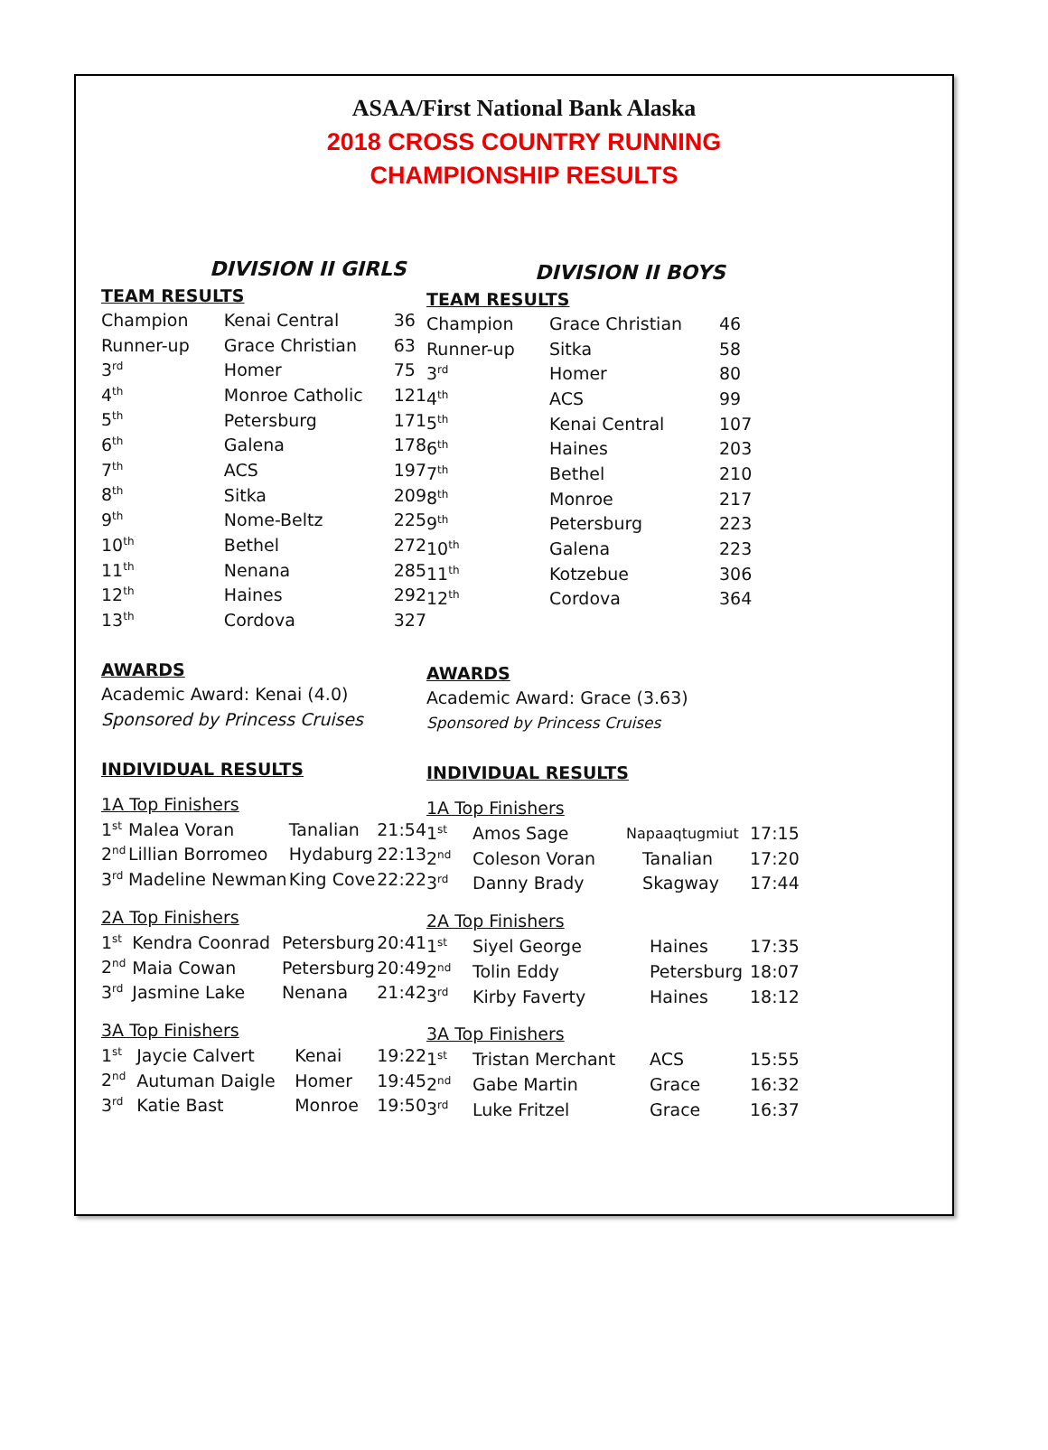ASAA/First National Bank Alaska
2018 CROSS COUNTRY RUNNING
CHAMPIONSHIP RESULTS
DIVISION II GIRLS
TEAM RESULTS
| Champion | Kenai Central | 36 |
| Runner-up | Grace Christian | 63 |
| 3<sup>rd</sup> | Homer | 75 |
| 4<sup>th</sup> | Monroe Catholic | 121 |
| 5<sup>th</sup> | Petersburg | 171 |
| 6<sup>th</sup> | Galena | 178 |
| 7<sup>th</sup> | ACS | 197 |
| 8<sup>th</sup> | Sitka | 209 |
| 9<sup>th</sup> | Nome-Beltz | 225 |
| 10<sup>th</sup> | Bethel | 272 |
| 11<sup>th</sup> | Nenana | 285 |
| 12<sup>th</sup> | Haines | 292 |
| 13<sup>th</sup> | Cordova | 327 |
AWARDS
Academic Award: Kenai (4.0)
Sponsored by Princess Cruises
INDIVIDUAL RESULTS
1A Top Finishers
| 1<sup>st</sup> | Malea Voran | Tanalian | 21:54 |
| 2<sup>nd</sup> | Lillian Borromeo | Hydaburg | 22:13 |
| 3<sup>rd</sup> | Madeline Newman | King Cove | 22:22 |
2A Top Finishers
| 1<sup>st</sup> | Kendra Coonrad | Petersburg | 20:41 |
| 2<sup>nd</sup> | Maia Cowan | Petersburg | 20:49 |
| 3<sup>rd</sup> | Jasmine Lake | Nenana | 21:42 |
3A Top Finishers
| 1<sup>st</sup> | Jaycie Calvert | Kenai | 19:22 |
| 2<sup>nd</sup> | Autuman Daigle | Homer | 19:45 |
| 3<sup>rd</sup> | Katie Bast | Monroe | 19:50 |
DIVISION II BOYS
TEAM RESULTS
| Champion | Grace Christian | 46 |
| Runner-up | Sitka | 58 |
| 3<sup>rd</sup> | Homer | 80 |
| 4<sup>th</sup> | ACS | 99 |
| 5<sup>th</sup> | Kenai Central | 107 |
| 6<sup>th</sup> | Haines | 203 |
| 7<sup>th</sup> | Bethel | 210 |
| 8<sup>th</sup> | Monroe | 217 |
| 9<sup>th</sup> | Petersburg | 223 |
| 10<sup>th</sup> | Galena | 223 |
| 11<sup>th</sup> | Kotzebue | 306 |
| 12<sup>th</sup> | Cordova | 364 |
AWARDS
Academic Award: Grace (3.63)
Sponsored by Princess Cruises
INDIVIDUAL RESULTS
1A Top Finishers
| 1<sup>st</sup> | Amos Sage | Napaaqtugmiut | 17:15 |
| 2<sup>nd</sup> | Coleson Voran | Tanalian | 17:20 |
| 3<sup>rd</sup> | Danny Brady | Skagway | 17:44 |
2A Top Finishers
| 1<sup>st</sup> | Siyel George | Haines | 17:35 |
| 2<sup>nd</sup> | Tolin Eddy | Petersburg | 18:07 |
| 3<sup>rd</sup> | Kirby Faverty | Haines | 18:12 |
3A Top Finishers
| 1<sup>st</sup> | Tristan Merchant | ACS | 15:55 |
| 2<sup>nd</sup> | Gabe Martin | Grace | 16:32 |
| 3<sup>rd</sup> | Luke Fritzel | Grace | 16:37 |